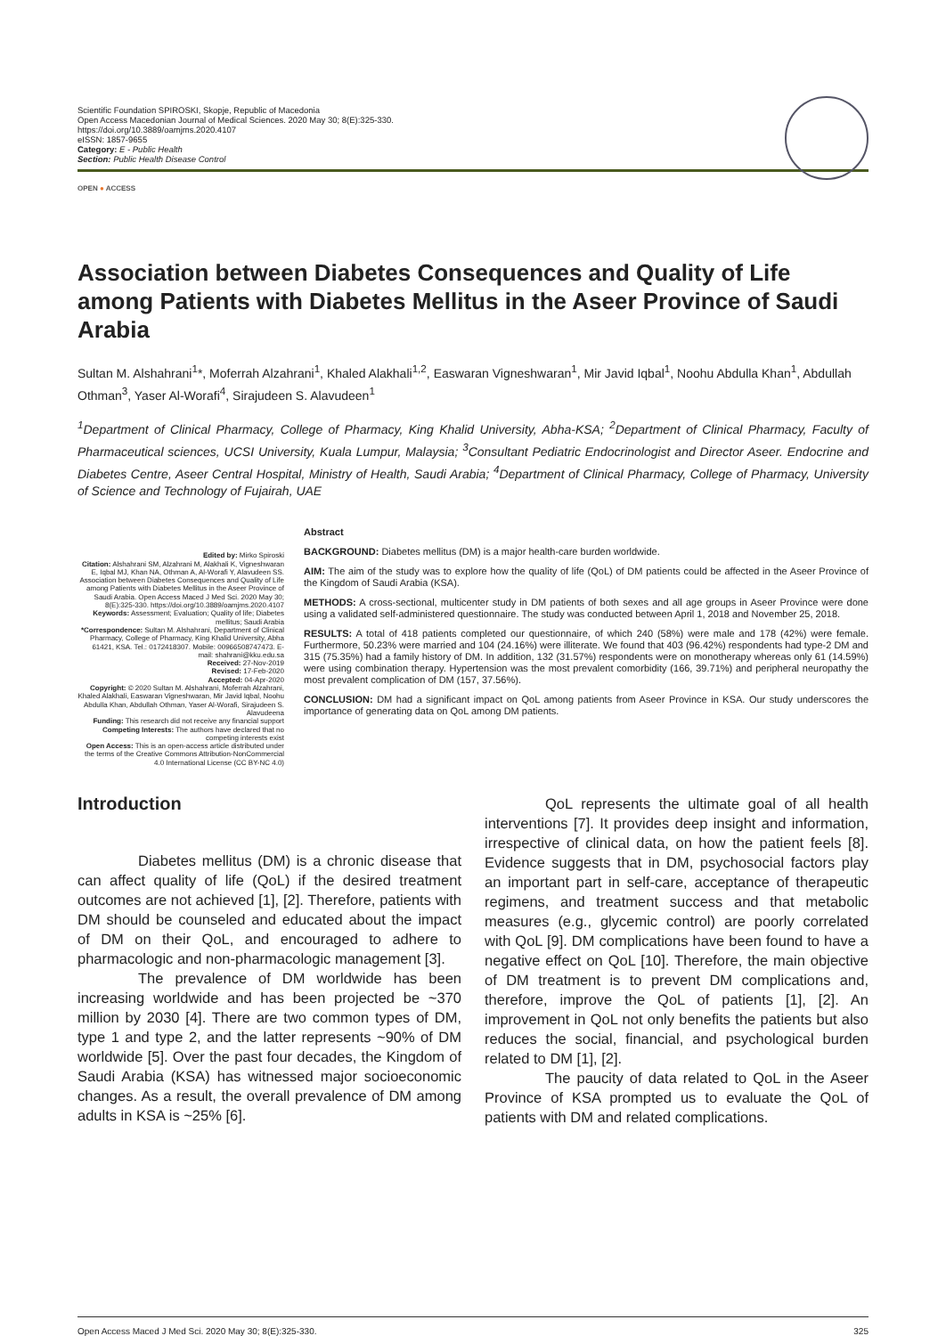Scientific Foundation SPIROSKI, Skopje, Republic of Macedonia
Open Access Macedonian Journal of Medical Sciences. 2020 May 30; 8(E):325-330.
https://doi.org/10.3889/oamjms.2020.4107
eISSN: 1857-9655
Category: E - Public Health
Section: Public Health Disease Control
OPEN ● ACCESS
Association between Diabetes Consequences and Quality of Life among Patients with Diabetes Mellitus in the Aseer Province of Saudi Arabia
Sultan M. Alshahrani<sup>1</sup>*, Moferrah Alzahrani<sup>1</sup>, Khaled Alakhali<sup>1,2</sup>, Easwaran Vigneshwaran<sup>1</sup>, Mir Javid Iqbal<sup>1</sup>, Noohu Abdulla Khan<sup>1</sup>, Abdullah Othman<sup>3</sup>, Yaser Al-Worafi<sup>4</sup>, Sirajudeen S. Alavudeen<sup>1</sup>
<sup>1</sup> Department of Clinical Pharmacy, College of Pharmacy, King Khalid University, Abha-KSA; <sup>2</sup>Department of Clinical Pharmacy, Faculty of Pharmaceutical sciences, UCSI University, Kuala Lumpur, Malaysia; <sup>3</sup>Consultant Pediatric Endocrinologist and Director Aseer. Endocrine and Diabetes Centre, Aseer Central Hospital, Ministry of Health, Saudi Arabia; <sup>4</sup>Department of Clinical Pharmacy, College of Pharmacy, University of Science and Technology of Fujairah, UAE
Edited by: Mirko Spiroski
Citation: Alshahrani SM, Alzahrani M, Alakhali K, Vigneshwaran E, Iqbal MJ, Khan NA, Othman A, Al-Worafi Y, Alavudeen SS. Association between Diabetes Consequences and Quality of Life among Patients with Diabetes Mellitus in the Aseer Province of Saudi Arabia. Open Access Maced J Med Sci. 2020 May 30; 8(E):325-330. https://doi.org/10.3889/oamjms.2020.4107
Keywords: Assessment; Evaluation; Quality of life; Diabetes mellitus; Saudi Arabia
*Correspondence: Sultan M. Alshahrani, Department of Clinical Pharmacy, College of Pharmacy, King Khalid University, Abha 61421, KSA. Tel.: 0172418307. Mobile: 00966508747473. E-mail: shahrani@kku.edu.sa
Received: 27-Nov-2019
Revised: 17-Feb-2020
Accepted: 04-Apr-2020
Copyright: © 2020 Sultan M. Alshahrani, Moferrah Alzahrani, Khaled Alakhali, Easwaran Vigneshwaran, Mir Javid Iqbal, Noohu Abdulla Khan, Abdullah Othman, Yaser Al-Worafi, Sirajudeen S. Alavudeena
Funding: This research did not receive any financial support
Competing Interests: The authors have declared that no competing interests exist
Open Access: This is an open-access article distributed under the terms of the Creative Commons Attribution-NonCommercial 4.0 International License (CC BY-NC 4.0)
Abstract
BACKGROUND: Diabetes mellitus (DM) is a major health-care burden worldwide.
AIM: The aim of the study was to explore how the quality of life (QoL) of DM patients could be affected in the Aseer Province of the Kingdom of Saudi Arabia (KSA).
METHODS: A cross-sectional, multicenter study in DM patients of both sexes and all age groups in Aseer Province were done using a validated self-administered questionnaire. The study was conducted between April 1, 2018 and November 25, 2018.
RESULTS: A total of 418 patients completed our questionnaire, of which 240 (58%) were male and 178 (42%) were female. Furthermore, 50.23% were married and 104 (24.16%) were illiterate. We found that 403 (96.42%) respondents had type-2 DM and 315 (75.35%) had a family history of DM. In addition, 132 (31.57%) respondents were on monotherapy whereas only 61 (14.59%) were using combination therapy. Hypertension was the most prevalent comorbidity (166, 39.71%) and peripheral neuropathy the most prevalent complication of DM (157, 37.56%).
CONCLUSION: DM had a significant impact on QoL among patients from Aseer Province in KSA. Our study underscores the importance of generating data on QoL among DM patients.
Introduction
Diabetes mellitus (DM) is a chronic disease that can affect quality of life (QoL) if the desired treatment outcomes are not achieved [1], [2]. Therefore, patients with DM should be counseled and educated about the impact of DM on their QoL, and encouraged to adhere to pharmacologic and non-pharmacologic management [3].
The prevalence of DM worldwide has been increasing worldwide and has been projected be ~370 million by 2030 [4]. There are two common types of DM, type 1 and type 2, and the latter represents ~90% of DM worldwide [5]. Over the past four decades, the Kingdom of Saudi Arabia (KSA) has witnessed major socioeconomic changes. As a result, the overall prevalence of DM among adults in KSA is ~25% [6].
QoL represents the ultimate goal of all health interventions [7]. It provides deep insight and information, irrespective of clinical data, on how the patient feels [8]. Evidence suggests that in DM, psychosocial factors play an important part in self-care, acceptance of therapeutic regimens, and treatment success and that metabolic measures (e.g., glycemic control) are poorly correlated with QoL [9]. DM complications have been found to have a negative effect on QoL [10]. Therefore, the main objective of DM treatment is to prevent DM complications and, therefore, improve the QoL of patients [1], [2]. An improvement in QoL not only benefits the patients but also reduces the social, financial, and psychological burden related to DM [1], [2].
The paucity of data related to QoL in the Aseer Province of KSA prompted us to evaluate the QoL of patients with DM and related complications.
Open Access Maced J Med Sci. 2020 May 30; 8(E):325-330. 325